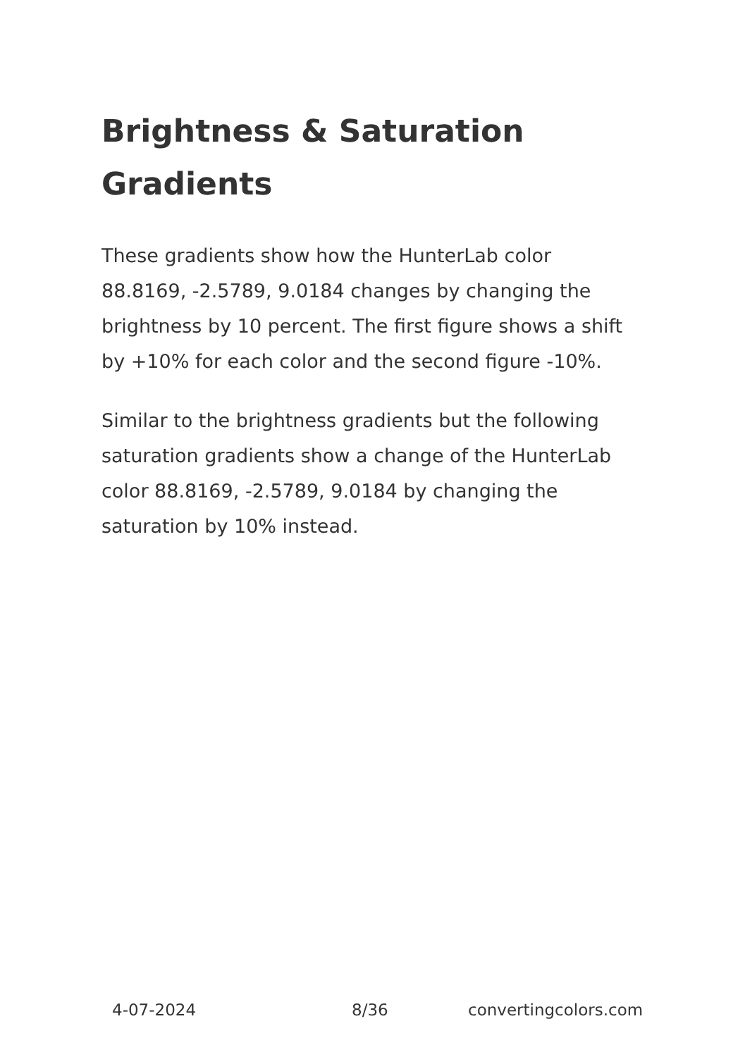Brightness & Saturation Gradients
These gradients show how the HunterLab color 88.8169, -2.5789, 9.0184 changes by changing the brightness by 10 percent. The first figure shows a shift by +10% for each color and the second figure -10%.
Similar to the brightness gradients but the following saturation gradients show a change of the HunterLab color 88.8169, -2.5789, 9.0184 by changing the saturation by 10% instead.
4-07-2024 8/36 convertingcolors.com